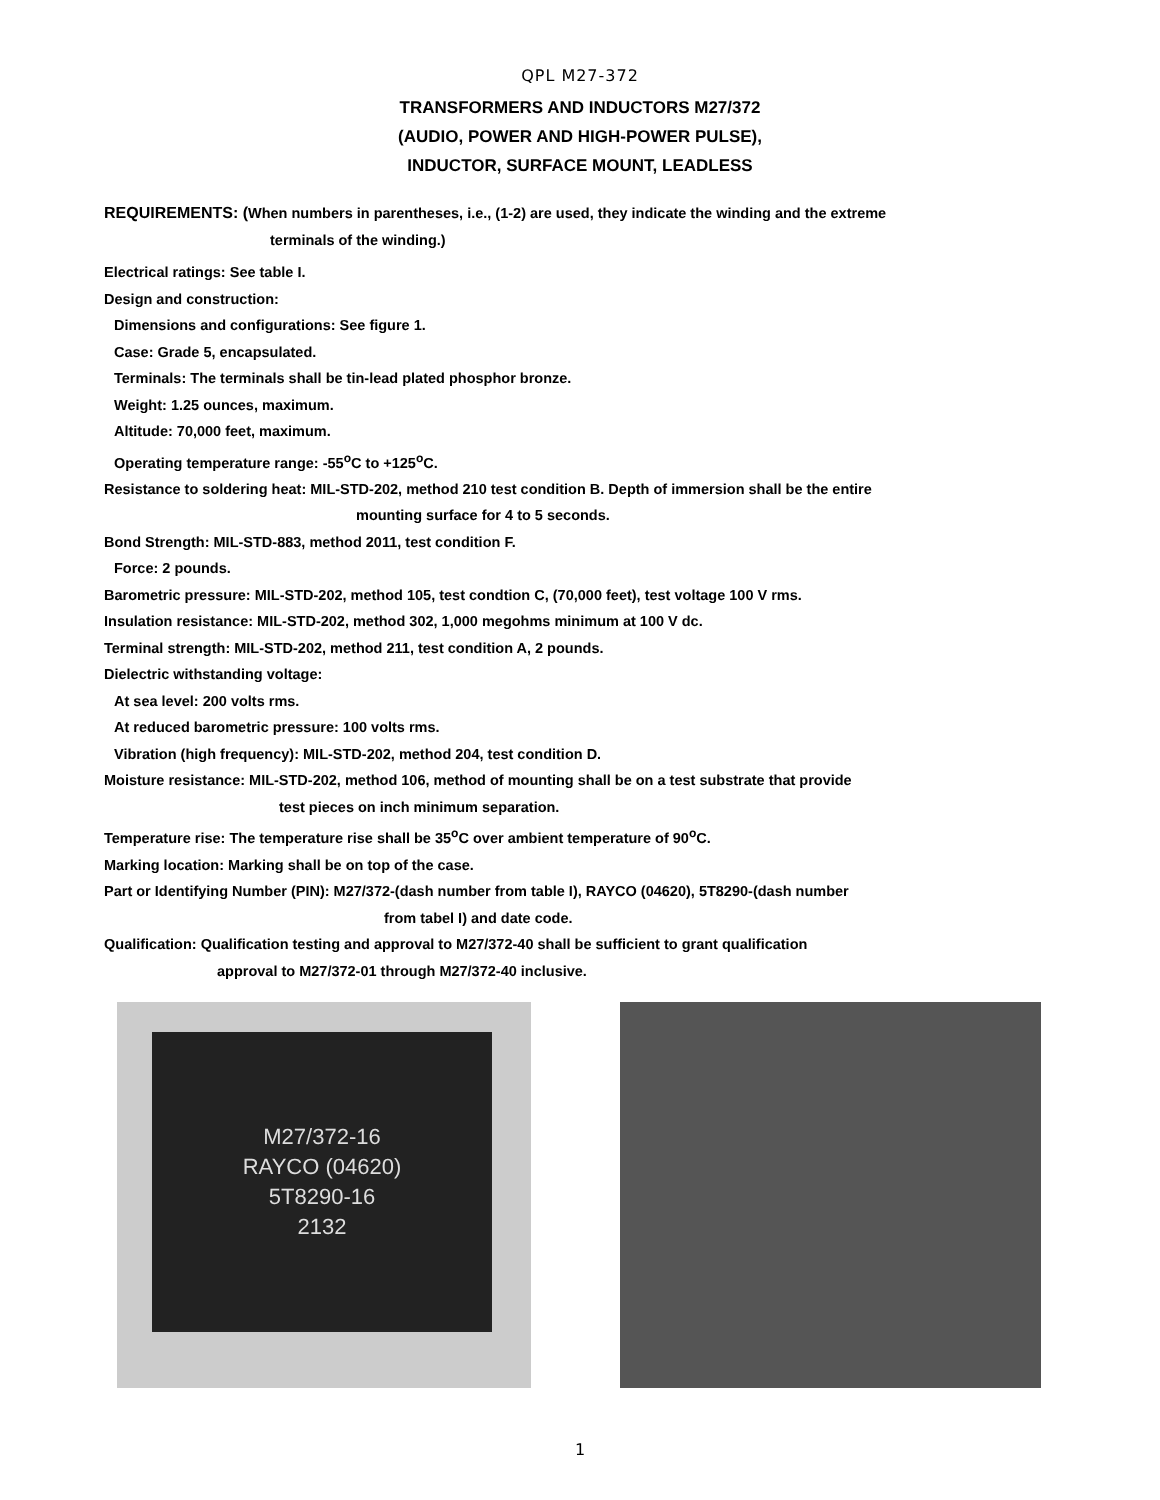QPL M27-372
TRANSFORMERS AND INDUCTORS M27/372
(AUDIO, POWER AND HIGH-POWER PULSE),
INDUCTOR, SURFACE MOUNT, LEADLESS
REQUIREMENTS: (When numbers in parentheses, i.e., (1-2) are used, they indicate the winding and the extreme
terminals of the winding.)
Electrical ratings: See table I.
Design and construction:
Dimensions and configurations: See figure 1.
Case: Grade 5, encapsulated.
Terminals: The terminals shall be tin-lead plated phosphor bronze.
Weight: 1.25 ounces, maximum.
Altitude: 70,000 feet, maximum.
Operating temperature range: -55<sup>o</sup>C to +125<sup>o</sup>C.
Resistance to soldering heat: MIL-STD-202, method 210 test condition B. Depth of immersion shall be the entire
mounting surface for 4 to 5 seconds.
Bond Strength: MIL-STD-883, method 2011, test condition F.
Force: 2 pounds.
Barometric pressure: MIL-STD-202, method 105, test condtion C, (70,000 feet), test voltage 100 V rms.
Insulation resistance: MIL-STD-202, method 302, 1,000 megohms minimum at 100 V dc.
Terminal strength: MIL-STD-202, method 211, test condition A, 2 pounds.
Dielectric withstanding voltage:
At sea level: 200 volts rms.
At reduced barometric pressure: 100 volts rms.
Vibration (high frequency): MIL-STD-202, method 204, test condition D.
Moisture resistance: MIL-STD-202, method 106, method of mounting shall be on a test substrate that provide
test pieces on inch minimum separation.
Temperature rise: The temperature rise shall be 35<sup>o</sup>C over ambient temperature of 90<sup>o</sup>C.
Marking location: Marking shall be on top of the case.
Part or Identifying Number (PIN): M27/372-(dash number from table I), RAYCO (04620), 5T8290-(dash number
from tabel I) and date code.
Qualification: Qualification testing and approval to M27/372-40 shall be sufficient to grant qualification
approval to M27/372-01 through M27/372-40 inclusive.
M27/372-16
RAYCO (04620)
5T8290-16
2132
1